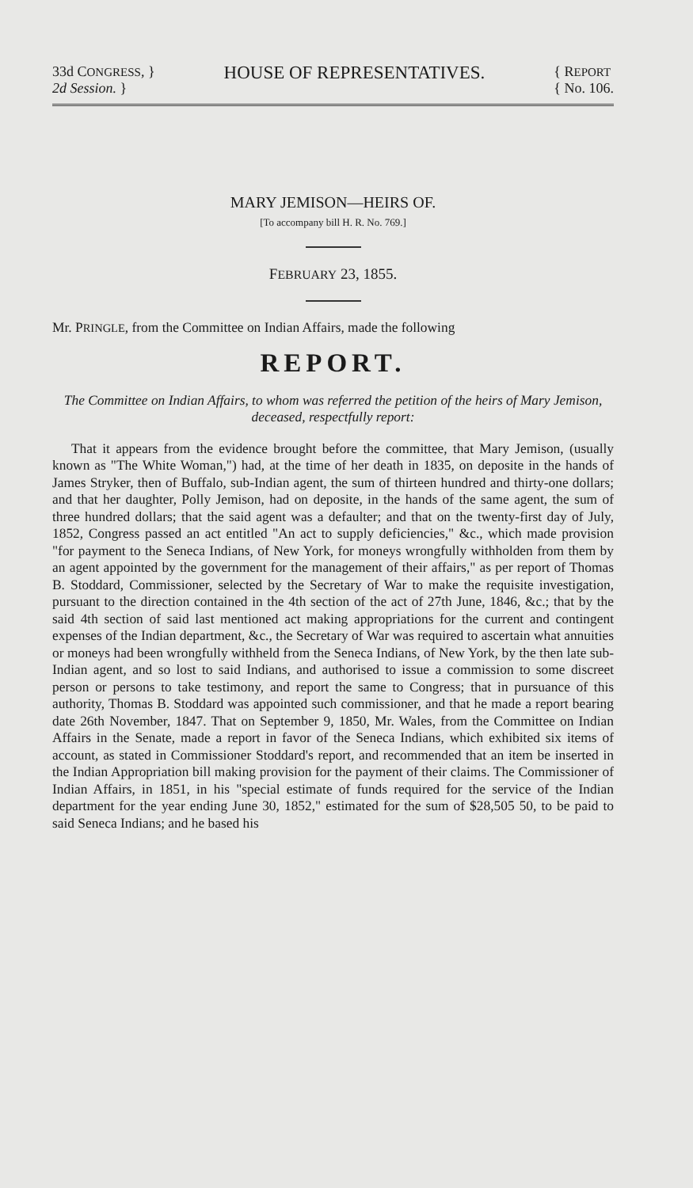33d CONGRESS, }
2d Session. }
HOUSE OF REPRESENTATIVES.
{ REPORT
{ No. 106.
MARY JEMISON—HEIRS OF.
[To accompany bill H. R. No. 769.]
FEBRUARY 23, 1855.
Mr. PRINGLE, from the Committee on Indian Affairs, made the following
REPORT.
The Committee on Indian Affairs, to whom was referred the petition of the heirs of Mary Jemison, deceased, respectfully report:
That it appears from the evidence brought before the committee, that Mary Jemison, (usually known as "The White Woman,") had, at the time of her death in 1835, on deposite in the hands of James Stryker, then of Buffalo, sub-Indian agent, the sum of thirteen hundred and thirty-one dollars; and that her daughter, Polly Jemison, had on deposite, in the hands of the same agent, the sum of three hundred dollars; that the said agent was a defaulter; and that on the twenty-first day of July, 1852, Congress passed an act entitled "An act to supply deficiencies," &c., which made provision "for payment to the Seneca Indians, of New York, for moneys wrongfully withholden from them by an agent appointed by the government for the management of their affairs," as per report of Thomas B. Stoddard, Commissioner, selected by the Secretary of War to make the requisite investigation, pursuant to the direction contained in the 4th section of the act of 27th June, 1846, &c.; that by the said 4th section of said last mentioned act making appropriations for the current and contingent expenses of the Indian department, &c., the Secretary of War was required to ascertain what annuities or moneys had been wrongfully withheld from the Seneca Indians, of New York, by the then late sub-Indian agent, and so lost to said Indians, and authorised to issue a commission to some discreet person or persons to take testimony, and report the same to Congress; that in pursuance of this authority, Thomas B. Stoddard was appointed such commissioner, and that he made a report bearing date 26th November, 1847. That on September 9, 1850, Mr. Wales, from the Committee on Indian Affairs in the Senate, made a report in favor of the Seneca Indians, which exhibited six items of account, as stated in Commissioner Stoddard's report, and recommended that an item be inserted in the Indian Appropriation bill making provision for the payment of their claims. The Commissioner of Indian Affairs, in 1851, in his "special estimate of funds required for the service of the Indian department for the year ending June 30, 1852," estimated for the sum of $28,505 50, to be paid to said Seneca Indians; and he based his